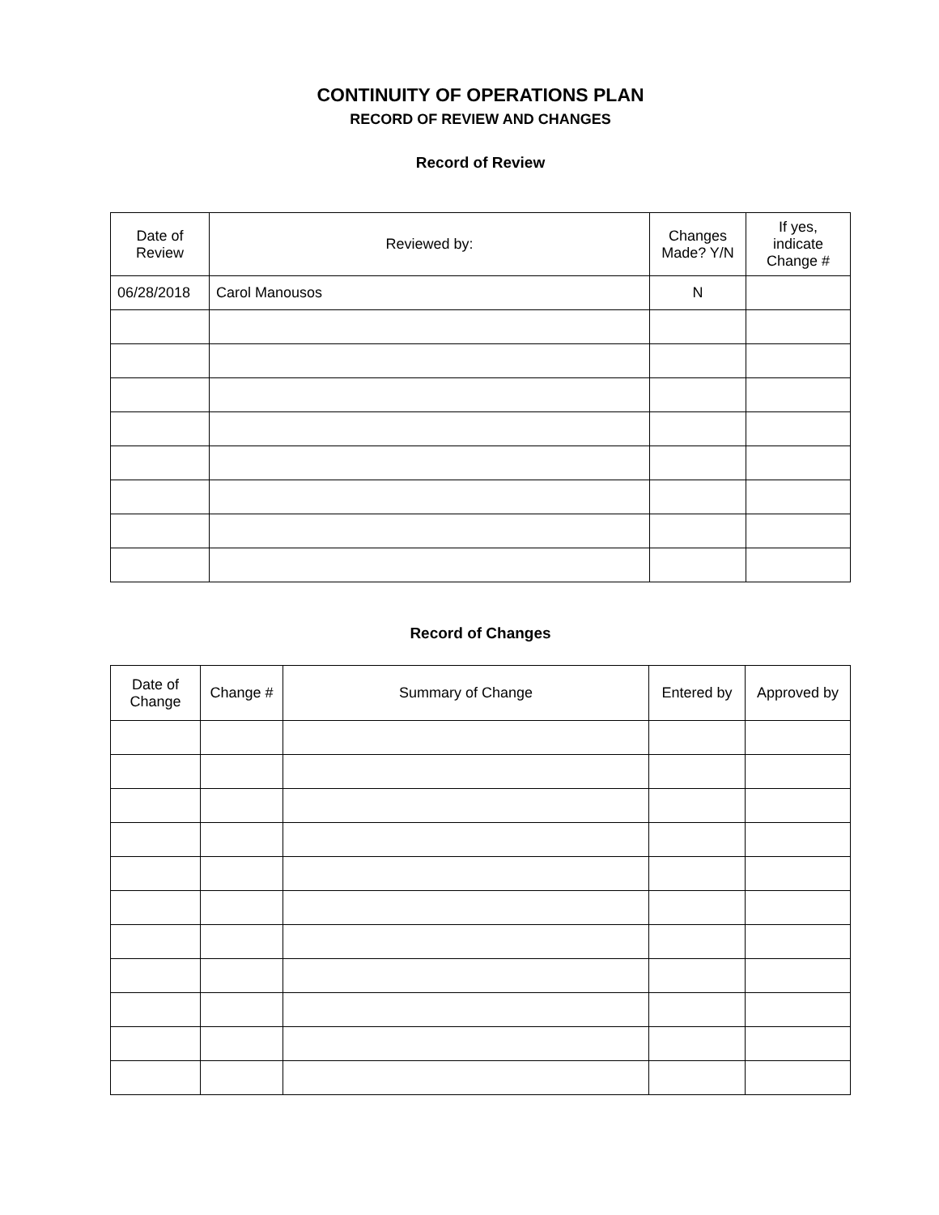CONTINUITY OF OPERATIONS PLAN
RECORD OF REVIEW AND CHANGES
Record of Review
| Date of Review | Reviewed by: | Changes Made? Y/N | If yes, indicate Change # |
| --- | --- | --- | --- |
| 06/28/2018 | Carol Manousos | N | |
Record of Changes
| Date of Change | Change # | Summary of Change | Entered by | Approved by |
| --- | --- | --- | --- | --- |